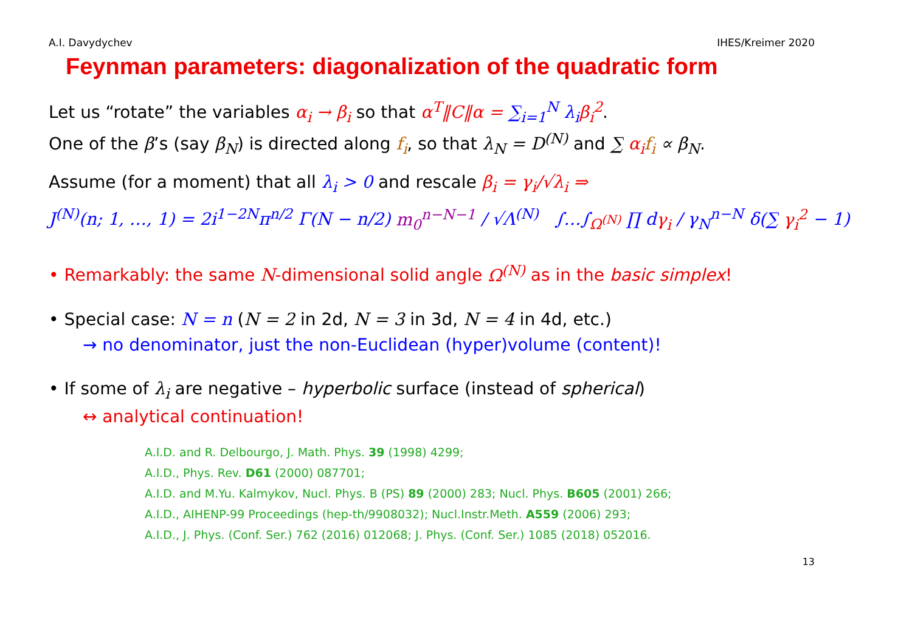A.I. Davydychev IHES/Kreimer 2020
Feynman parameters: diagonalization of the quadratic form
Let us “rotate” the variables α<sub>i</sub> → β<sub>i</sub> so that α<sup>T</sup>‖C‖α = ∑<sub>i=1</sub><sup>N</sup> λ<sub>i</sub> β<sub>i</sub><sup>2</sup>.
One of the β’s (say β<sub>N</sub>) is directed along f<sub>i</sub>, so that λ<sub>N</sub> = D<sup>(N)</sup> and ∑ α<sub>i</sub> f<sub>i</sub> ∝ β<sub>N</sub>.
Assume (for a moment) that all λ<sub>i</sub> > 0 and rescale β<sub>i</sub> = γ<sub>i</sub>/√λ<sub>i</sub> ⇒
J<sup>(N)</sup>(n; 1, …, 1) = 2i<sup>1−2N</sup>π<sup>n/2</sup> Γ(N − n/2) m<sub>0</sub><sup>n−N−1</sup> / √Λ<sup>(N)</sup> ∫…∫<sub>Ω<sup>(N)</sup></sub> ∏ dγ<sub>i</sub> / γ<sub>N</sub><sup>n−N</sup> δ(∑ γ<sub>i</sub><sup>2</sup> − 1)
• Remarkably: the same N-dimensional solid angle Ω<sup>(N)</sup> as in the basic simplex!
• Special case: N = n (N = 2 in 2d, N = 3 in 3d, N = 4 in 4d, etc.)
→ no denominator, just the non-Euclidean (hyper)volume (content)!
• If some of λ<sub>i</sub> are negative – hyperbolic surface (instead of spherical)
↔ analytical continuation!
A.I.D. and R. Delbourgo, J. Math. Phys. 39 (1998) 4299;
A.I.D., Phys. Rev. D61 (2000) 087701;
A.I.D. and M.Yu. Kalmykov, Nucl. Phys. B (PS) 89 (2000) 283; Nucl. Phys. B605 (2001) 266;
A.I.D., AIHENP-99 Proceedings (hep-th/9908032); Nucl.Instr.Meth. A559 (2006) 293;
A.I.D., J. Phys. (Conf. Ser.) 762 (2016) 012068; J. Phys. (Conf. Ser.) 1085 (2018) 052016.
13